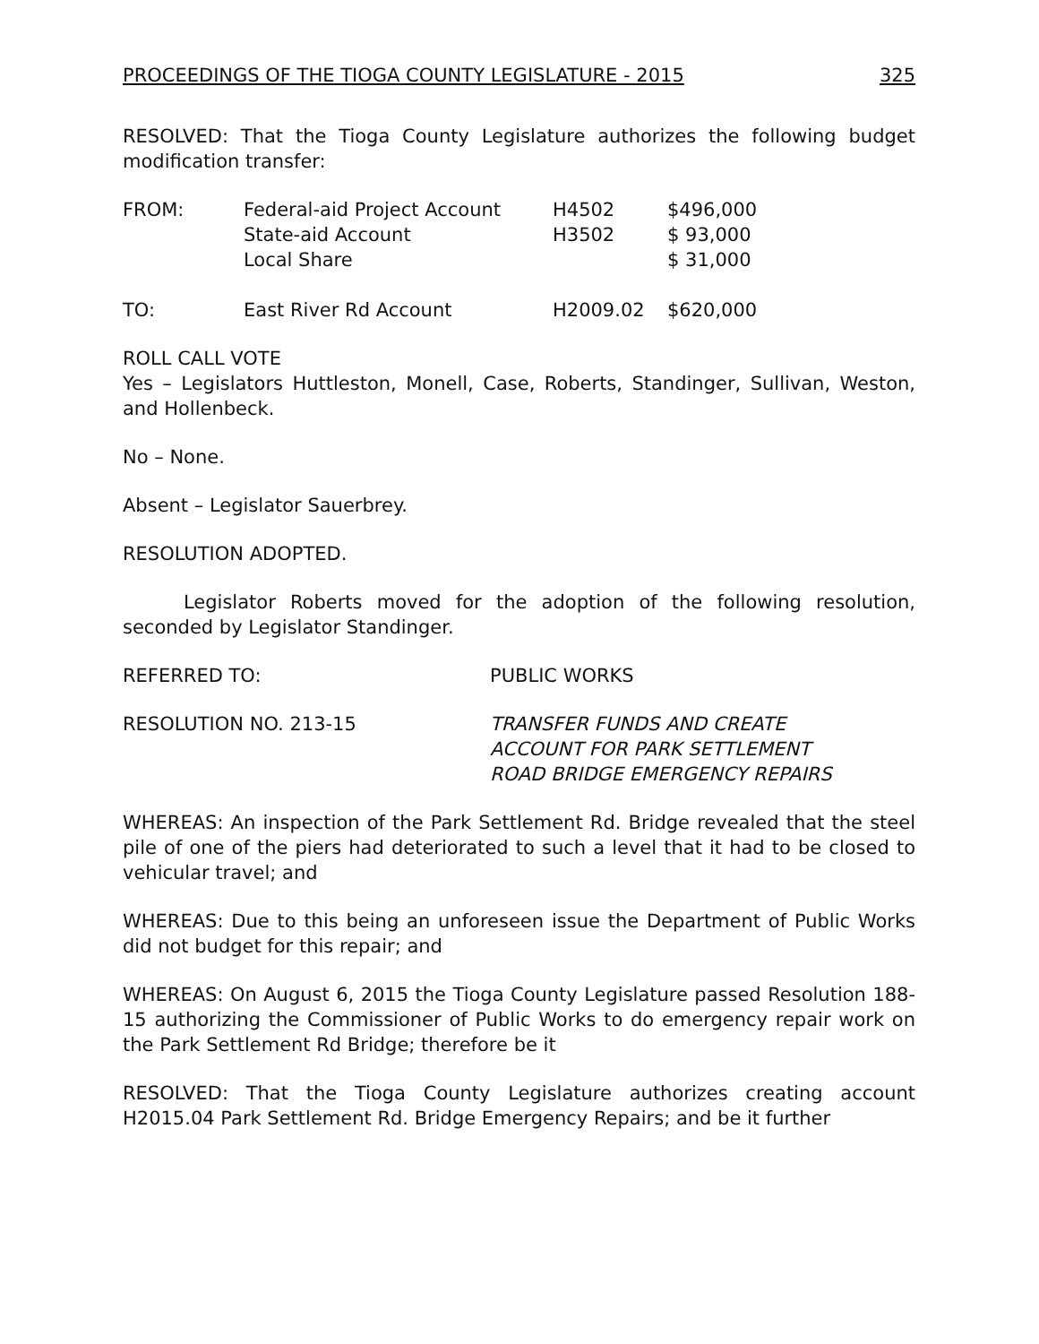PROCEEDINGS OF THE TIOGA COUNTY LEGISLATURE - 2015 325
RESOLVED: That the Tioga County Legislature authorizes the following budget modification transfer:
| FROM: | Federal-aid Project Account | H4502 | $496,000 |
| | State-aid Account | H3502 | $ 93,000 |
| | Local Share | | $ 31,000 |
| TO: | East River Rd Account | H2009.02 | $620,000 |
ROLL CALL VOTE
Yes – Legislators Huttleston, Monell, Case, Roberts, Standinger, Sullivan, Weston, and Hollenbeck.
No – None.
Absent – Legislator Sauerbrey.
RESOLUTION ADOPTED.
Legislator Roberts moved for the adoption of the following resolution, seconded by Legislator Standinger.
| REFERRED TO: | PUBLIC WORKS |
| RESOLUTION NO. 213-15 | TRANSFER FUNDS AND CREATE ACCOUNT FOR PARK SETTLEMENT ROAD BRIDGE EMERGENCY REPAIRS |
WHEREAS: An inspection of the Park Settlement Rd. Bridge revealed that the steel pile of one of the piers had deteriorated to such a level that it had to be closed to vehicular travel; and
WHEREAS: Due to this being an unforeseen issue the Department of Public Works did not budget for this repair; and
WHEREAS: On August 6, 2015 the Tioga County Legislature passed Resolution 188-15 authorizing the Commissioner of Public Works to do emergency repair work on the Park Settlement Rd Bridge; therefore be it
RESOLVED: That the Tioga County Legislature authorizes creating account H2015.04 Park Settlement Rd. Bridge Emergency Repairs; and be it further